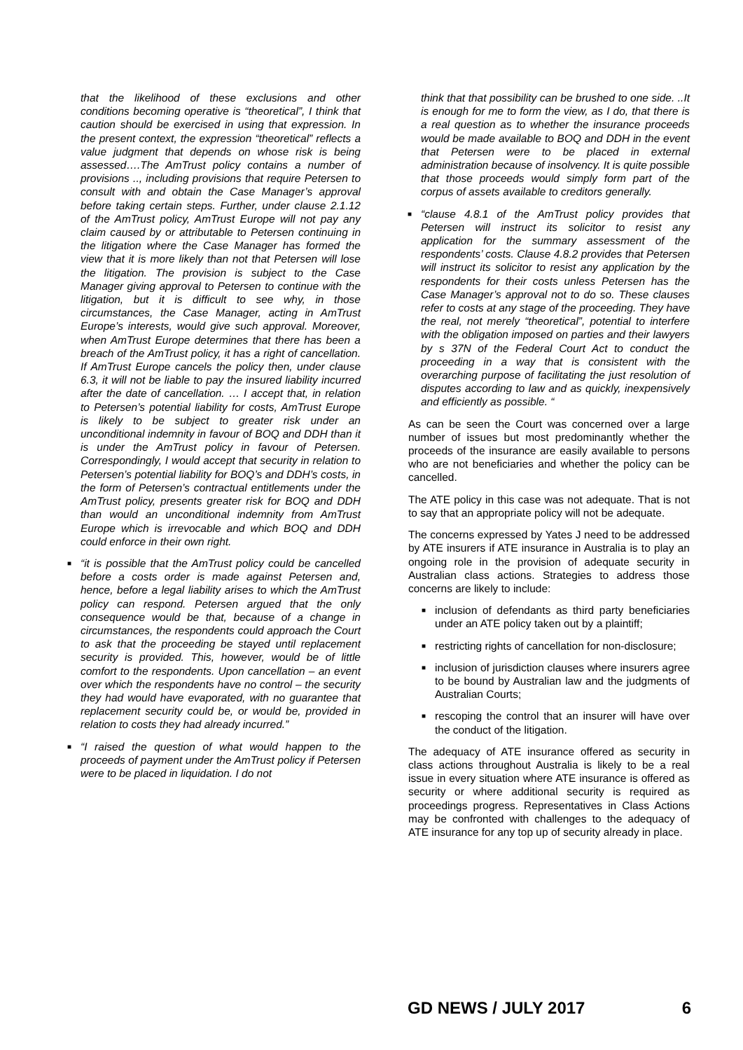that the likelihood of these exclusions and other conditions becoming operative is “theoretical”, I think that caution should be exercised in using that expression. In the present context, the expression “theoretical” reflects a value judgment that depends on whose risk is being assessed….The AmTrust policy contains a number of provisions .., including provisions that require Petersen to consult with and obtain the Case Manager’s approval before taking certain steps. Further, under clause 2.1.12 of the AmTrust policy, AmTrust Europe will not pay any claim caused by or attributable to Petersen continuing in the litigation where the Case Manager has formed the view that it is more likely than not that Petersen will lose the litigation. The provision is subject to the Case Manager giving approval to Petersen to continue with the litigation, but it is difficult to see why, in those circumstances, the Case Manager, acting in AmTrust Europe’s interests, would give such approval. Moreover, when AmTrust Europe determines that there has been a breach of the AmTrust policy, it has a right of cancellation. If AmTrust Europe cancels the policy then, under clause 6.3, it will not be liable to pay the insured liability incurred after the date of cancellation. … I accept that, in relation to Petersen’s potential liability for costs, AmTrust Europe is likely to be subject to greater risk under an unconditional indemnity in favour of BOQ and DDH than it is under the AmTrust policy in favour of Petersen. Correspondingly, I would accept that security in relation to Petersen’s potential liability for BOQ’s and DDH’s costs, in the form of Petersen’s contractual entitlements under the AmTrust policy, presents greater risk for BOQ and DDH than would an unconditional indemnity from AmTrust Europe which is irrevocable and which BOQ and DDH could enforce in their own right.
■ “it is possible that the AmTrust policy could be cancelled before a costs order is made against Petersen and, hence, before a legal liability arises to which the AmTrust policy can respond. Petersen argued that the only consequence would be that, because of a change in circumstances, the respondents could approach the Court to ask that the proceeding be stayed until replacement security is provided. This, however, would be of little comfort to the respondents. Upon cancellation – an event over which the respondents have no control – the security they had would have evaporated, with no guarantee that replacement security could be, or would be, provided in relation to costs they had already incurred.”
■ “I raised the question of what would happen to the proceeds of payment under the AmTrust policy if Petersen were to be placed in liquidation. I do not
think that that possibility can be brushed to one side. ..It is enough for me to form the view, as I do, that there is a real question as to whether the insurance proceeds would be made available to BOQ and DDH in the event that Petersen were to be placed in external administration because of insolvency. It is quite possible that those proceeds would simply form part of the corpus of assets available to creditors generally.
■ “clause 4.8.1 of the AmTrust policy provides that Petersen will instruct its solicitor to resist any application for the summary assessment of the respondents’ costs. Clause 4.8.2 provides that Petersen will instruct its solicitor to resist any application by the respondents for their costs unless Petersen has the Case Manager’s approval not to do so. These clauses refer to costs at any stage of the proceeding. They have the real, not merely “theoretical”, potential to interfere with the obligation imposed on parties and their lawyers by s 37N of the Federal Court Act to conduct the proceeding in a way that is consistent with the overarching purpose of facilitating the just resolution of disputes according to law and as quickly, inexpensively and efficiently as possible. “
As can be seen the Court was concerned over a large number of issues but most predominantly whether the proceeds of the insurance are easily available to persons who are not beneficiaries and whether the policy can be cancelled.
The ATE policy in this case was not adequate. That is not to say that an appropriate policy will not be adequate.
The concerns expressed by Yates J need to be addressed by ATE insurers if ATE insurance in Australia is to play an ongoing role in the provision of adequate security in Australian class actions. Strategies to address those concerns are likely to include:
■ inclusion of defendants as third party beneficiaries under an ATE policy taken out by a plaintiff;
■ restricting rights of cancellation for non-disclosure;
■ inclusion of jurisdiction clauses where insurers agree to be bound by Australian law and the judgments of Australian Courts;
■ rescoping the control that an insurer will have over the conduct of the litigation.
The adequacy of ATE insurance offered as security in class actions throughout Australia is likely to be a real issue in every situation where ATE insurance is offered as security or where additional security is required as proceedings progress. Representatives in Class Actions may be confronted with challenges to the adequacy of ATE insurance for any top up of security already in place.
GD NEWS / JULY 2017 6